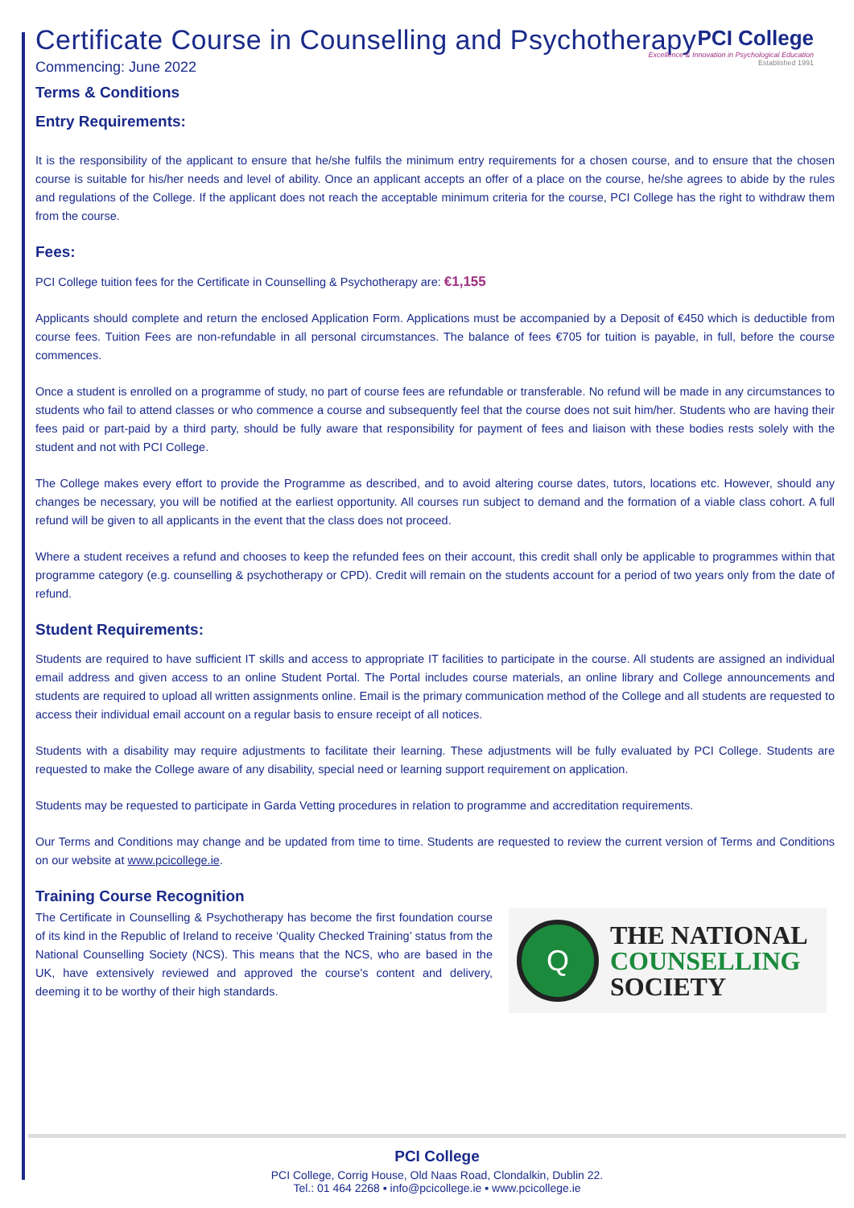PCI College
Excellence & Innovation in Psychological Education
Established 1991
Certificate Course in Counselling and Psychotherapy
Commencing: June 2022
Terms & Conditions
Entry Requirements:
It is the responsibility of the applicant to ensure that he/she fulfils the minimum entry requirements for a chosen course, and to ensure that the chosen course is suitable for his/her needs and level of ability. Once an applicant accepts an offer of a place on the course, he/she agrees to abide by the rules and regulations of the College. If the applicant does not reach the acceptable minimum criteria for the course, PCI College has the right to withdraw them from the course.
Fees:
PCI College tuition fees for the Certificate in Counselling & Psychotherapy are: €1,155
Applicants should complete and return the enclosed Application Form. Applications must be accompanied by a Deposit of €450 which is deductible from course fees. Tuition Fees are non-refundable in all personal circumstances. The balance of fees €705 for tuition is payable, in full, before the course commences.
Once a student is enrolled on a programme of study, no part of course fees are refundable or transferable. No refund will be made in any circumstances to students who fail to attend classes or who commence a course and subsequently feel that the course does not suit him/her. Students who are having their fees paid or part-paid by a third party, should be fully aware that responsibility for payment of fees and liaison with these bodies rests solely with the student and not with PCI College.
The College makes every effort to provide the Programme as described, and to avoid altering course dates, tutors, locations etc. However, should any changes be necessary, you will be notified at the earliest opportunity. All courses run subject to demand and the formation of a viable class cohort. A full refund will be given to all applicants in the event that the class does not proceed.
Where a student receives a refund and chooses to keep the refunded fees on their account, this credit shall only be applicable to programmes within that programme category (e.g. counselling & psychotherapy or CPD). Credit will remain on the students account for a period of two years only from the date of refund.
Student Requirements:
Students are required to have sufficient IT skills and access to appropriate IT facilities to participate in the course. All students are assigned an individual email address and given access to an online Student Portal. The Portal includes course materials, an online library and College announcements and students are required to upload all written assignments online. Email is the primary communication method of the College and all students are requested to access their individual email account on a regular basis to ensure receipt of all notices.
Students with a disability may require adjustments to facilitate their learning. These adjustments will be fully evaluated by PCI College. Students are requested to make the College aware of any disability, special need or learning support requirement on application.
Students may be requested to participate in Garda Vetting procedures in relation to programme and accreditation requirements.
Our Terms and Conditions may change and be updated from time to time. Students are requested to review the current version of Terms and Conditions on our website at www.pcicollege.ie.
Training Course Recognition
Q
THE NATIONAL
COUNSELLING
SOCIETY
The Certificate in Counselling & Psychotherapy has become the first foundation course of its kind in the Republic of Ireland to receive ‘Quality Checked Training’ status from the National Counselling Society (NCS). This means that the NCS, who are based in the UK, have extensively reviewed and approved the course's content and delivery, deeming it to be worthy of their high standards.
PCI College
PCI College, Corrig House, Old Naas Road, Clondalkin, Dublin 22.
Tel.: 01 464 2268 ▪ info@pcicollege.ie ▪ www.pcicollege.ie